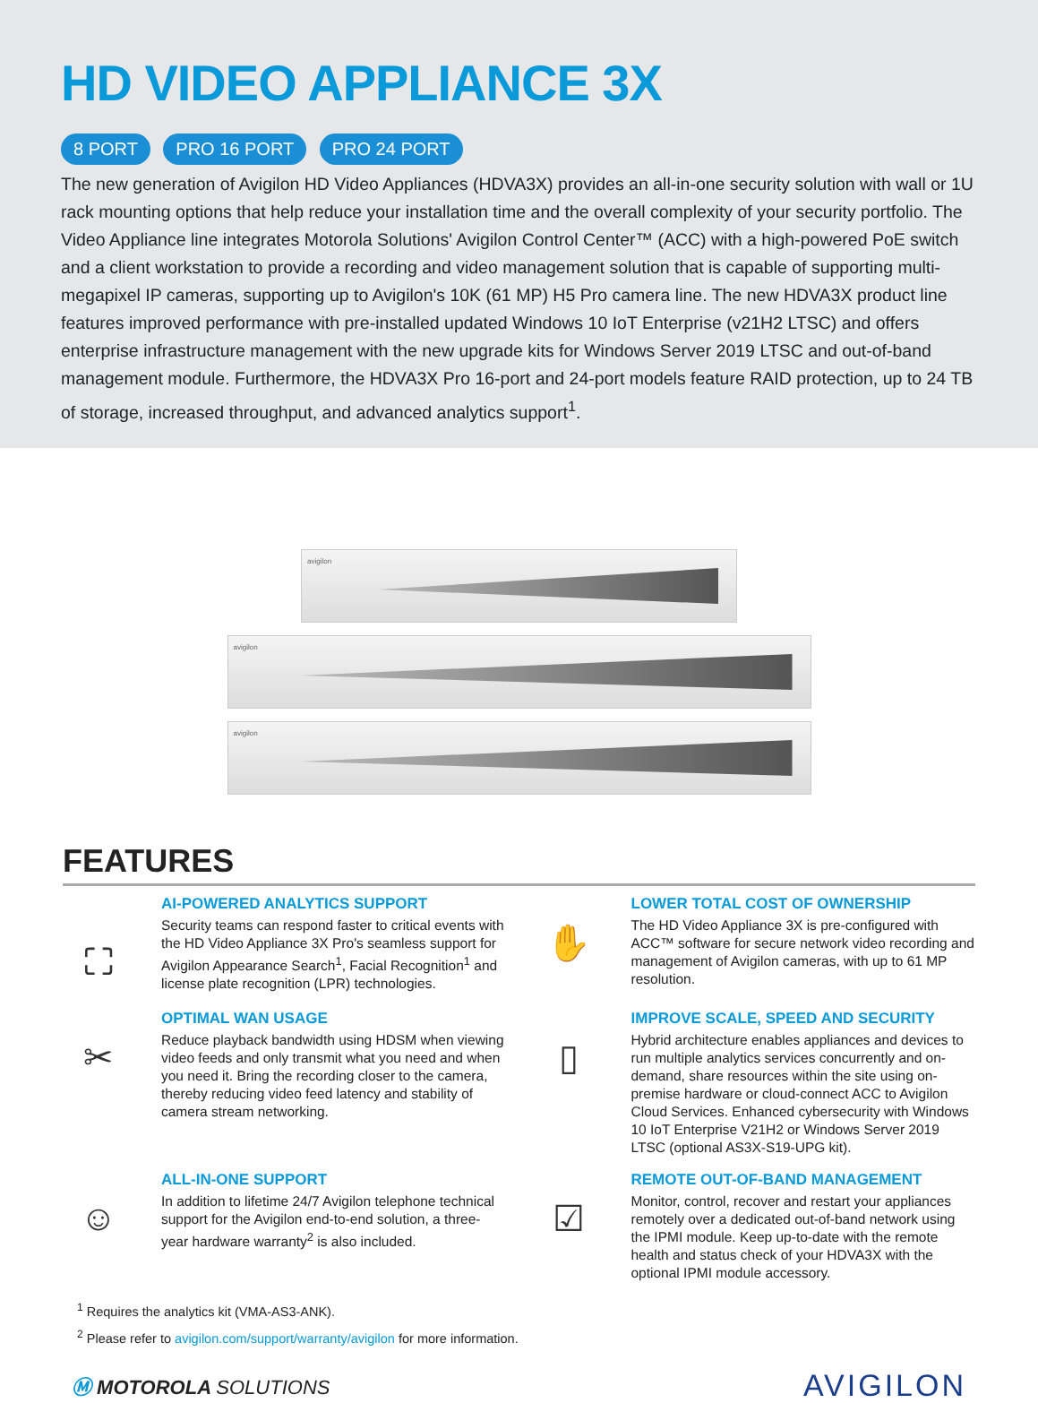HD VIDEO APPLIANCE 3X
8 PORT PRO 16 PORT PRO 24 PORT
The new generation of Avigilon HD Video Appliances (HDVA3X) provides an all-in-one security solution with wall or 1U rack mounting options that help reduce your installation time and the overall complexity of your security portfolio. The Video Appliance line integrates Motorola Solutions' Avigilon Control Center™ (ACC) with a high-powered PoE switch and a client workstation to provide a recording and video management solution that is capable of supporting multi-megapixel IP cameras, supporting up to Avigilon's 10K (61 MP) H5 Pro camera line. The new HDVA3X product line features improved performance with pre-installed updated Windows 10 IoT Enterprise (v21H2 LTSC) and offers enterprise infrastructure management with the new upgrade kits for Windows Server 2019 LTSC and out-of-band management module. Furthermore, the HDVA3X Pro 16-port and 24-port models feature RAID protection, up to 24 TB of storage, increased throughput, and advanced analytics support<sup>1</sup>.
avigilon
avigilon
avigilon
FEATURES
⛶
AI-POWERED ANALYTICS SUPPORT
Security teams can respond faster to critical events with the HD Video Appliance 3X Pro's seamless support for Avigilon Appearance Search<sup>1</sup>, Facial Recognition<sup>1</sup> and license plate recognition (LPR) technologies.
✋
LOWER TOTAL COST OF OWNERSHIP
The HD Video Appliance 3X is pre-configured with ACC™ software for secure network video recording and management of Avigilon cameras, with up to 61 MP resolution.
✂
OPTIMAL WAN USAGE
Reduce playback bandwidth using HDSM when viewing video feeds and only transmit what you need and when you need it. Bring the recording closer to the camera, thereby reducing video feed latency and stability of camera stream networking.
▯
IMPROVE SCALE, SPEED AND SECURITY
Hybrid architecture enables appliances and devices to run multiple analytics services concurrently and on-demand, share resources within the site using on-premise hardware or cloud-connect ACC to Avigilon Cloud Services. Enhanced cybersecurity with Windows 10 IoT Enterprise V21H2 or Windows Server 2019 LTSC (optional AS3X-S19-UPG kit).
☺
ALL-IN-ONE SUPPORT
In addition to lifetime 24/7 Avigilon telephone technical support for the Avigilon end-to-end solution, a three-year hardware warranty<sup>2</sup> is also included.
☑
REMOTE OUT-OF-BAND MANAGEMENT
Monitor, control, recover and restart your appliances remotely over a dedicated out-of-band network using the IPMI module. Keep up-to-date with the remote health and status check of your HDVA3X with the optional IPMI module accessory.
<sup>1</sup> Requires the analytics kit (VMA-AS3-ANK).
<sup>2</sup> Please refer to avigilon.com/support/warranty/avigilon for more information.
Ⓜ MOTOROLA SOLUTIONS
AVIGILON